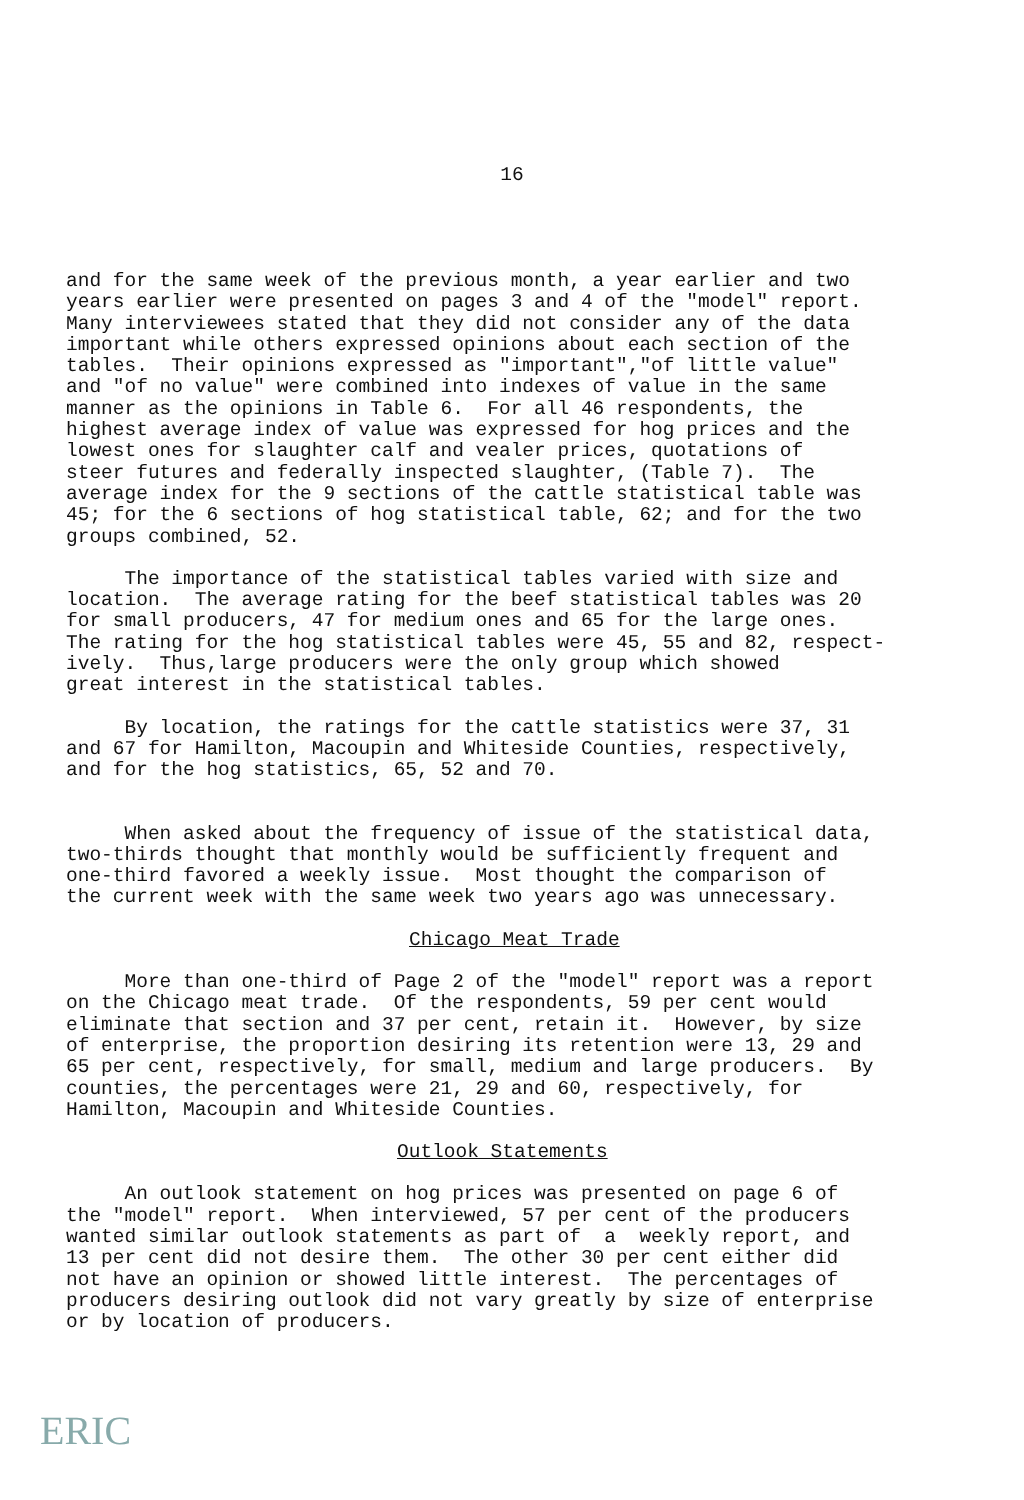16
and for the same week of the previous month, a year earlier and two years earlier were presented on pages 3 and 4 of the "model" report. Many interviewees stated that they did not consider any of the data important while others expressed opinions about each section of the tables. Their opinions expressed as "important","of little value" and "of no value" were combined into indexes of value in the same manner as the opinions in Table 6. For all 46 respondents, the highest average index of value was expressed for hog prices and the lowest ones for slaughter calf and vealer prices, quotations of steer futures and federally inspected slaughter, (Table 7). The average index for the 9 sections of the cattle statistical table was 45; for the 6 sections of hog statistical table, 62; and for the two groups combined, 52.
The importance of the statistical tables varied with size and location. The average rating for the beef statistical tables was 20 for small producers, 47 for medium ones and 65 for the large ones. The rating for the hog statistical tables were 45, 55 and 82, respect- ively. Thus,large producers were the only group which showed great interest in the statistical tables.
By location, the ratings for the cattle statistics were 37, 31 and 67 for Hamilton, Macoupin and Whiteside Counties, respectively, and for the hog statistics, 65, 52 and 70.
When asked about the frequency of issue of the statistical data, two-thirds thought that monthly would be sufficiently frequent and one-third favored a weekly issue. Most thought the comparison of the current week with the same week two years ago was unnecessary.
Chicago Meat Trade
More than one-third of Page 2 of the "model" report was a report on the Chicago meat trade. Of the respondents, 59 per cent would eliminate that section and 37 per cent, retain it. However, by size of enterprise, the proportion desiring its retention were 13, 29 and 65 per cent, respectively, for small, medium and large producers. By counties, the percentages were 21, 29 and 60, respectively, for Hamilton, Macoupin and Whiteside Counties.
Outlook Statements
An outlook statement on hog prices was presented on page 6 of the "model" report. When interviewed, 57 per cent of the producers wanted similar outlook statements as part of a weekly report, and 13 per cent did not desire them. The other 30 per cent either did not have an opinion or showed little interest. The percentages of producers desiring outlook did not vary greatly by size of enterprise or by location of producers.
ERIC